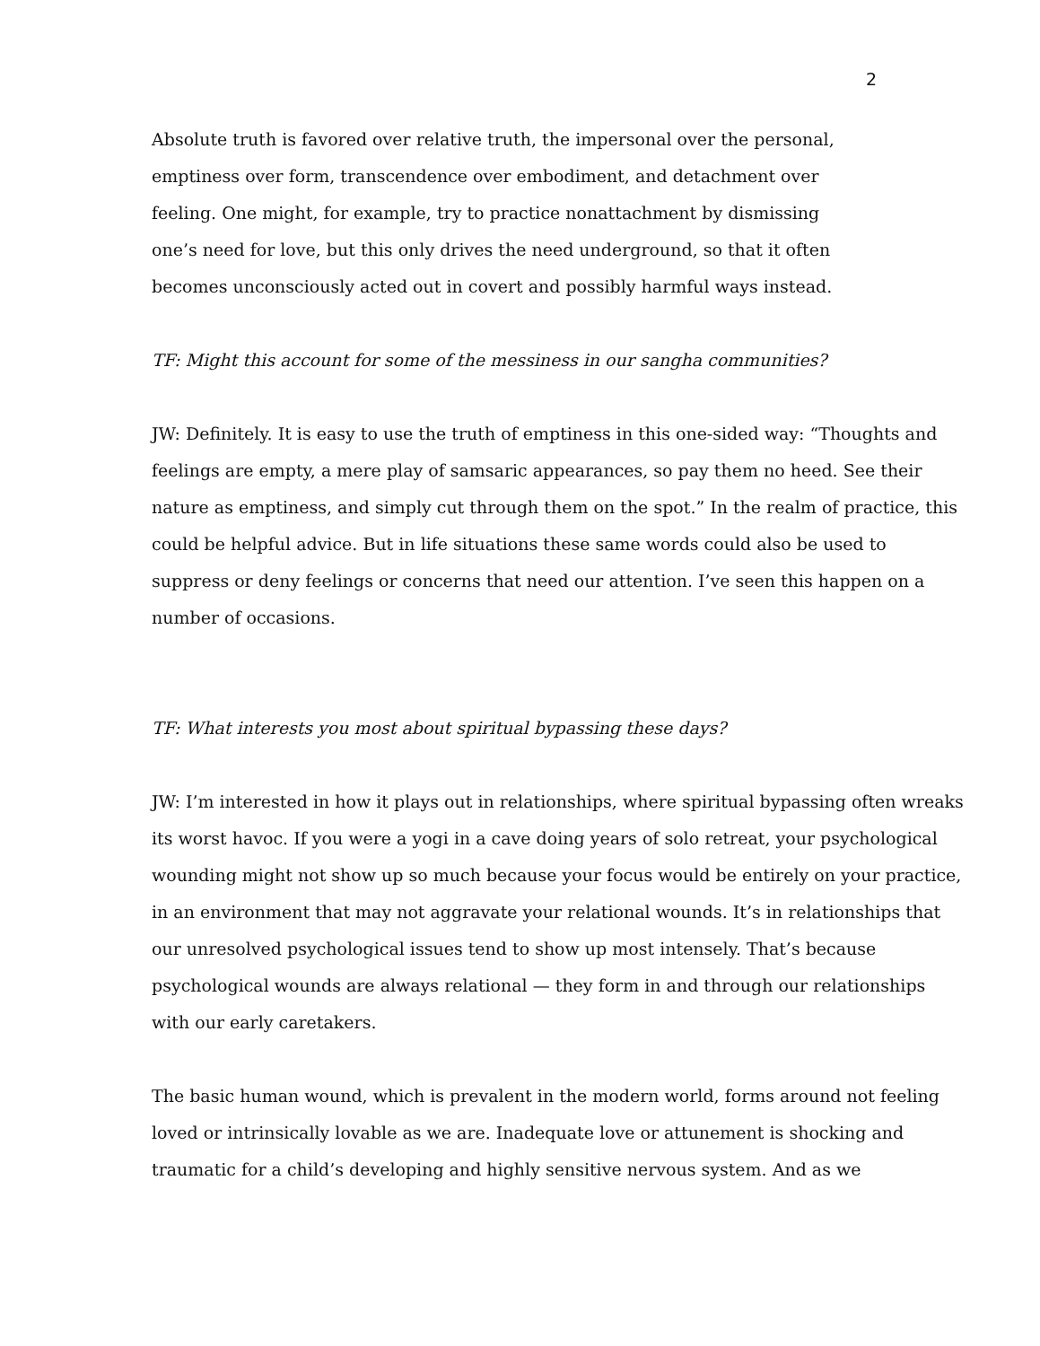2
Absolute truth is favored over relative truth, the impersonal over the personal,
emptiness over form, transcendence over embodiment, and detachment over
feeling. One might, for example, try to practice nonattachment by dismissing
one’s need for love, but this only drives the need underground, so that it often
becomes unconsciously acted out in covert and possibly harmful ways instead.
TF: Might this account for some of the messiness in our sangha communities?
JW: Definitely. It is easy to use the truth of emptiness in this one-sided way: “Thoughts and feelings are empty, a mere play of samsaric appearances, so pay them no heed. See their nature as emptiness, and simply cut through them on the spot.” In the realm of practice, this could be helpful advice. But in life situations these same words could also be used to suppress or deny feelings or concerns that need our attention. I’ve seen this happen on a number of occasions.
TF: What interests you most about spiritual bypassing these days?
JW: I’m interested in how it plays out in relationships, where spiritual bypassing often wreaks its worst havoc. If you were a yogi in a cave doing years of solo retreat, your psychological wounding might not show up so much because your focus would be entirely on your practice, in an environment that may not aggravate your relational wounds. It’s in relationships that our unresolved psychological issues tend to show up most intensely. That’s because psychological wounds are always relational — they form in and through our relationships with our early caretakers.
The basic human wound, which is prevalent in the modern world, forms around not feeling loved or intrinsically lovable as we are. Inadequate love or attunement is shocking and traumatic for a child’s developing and highly sensitive nervous system. And as we